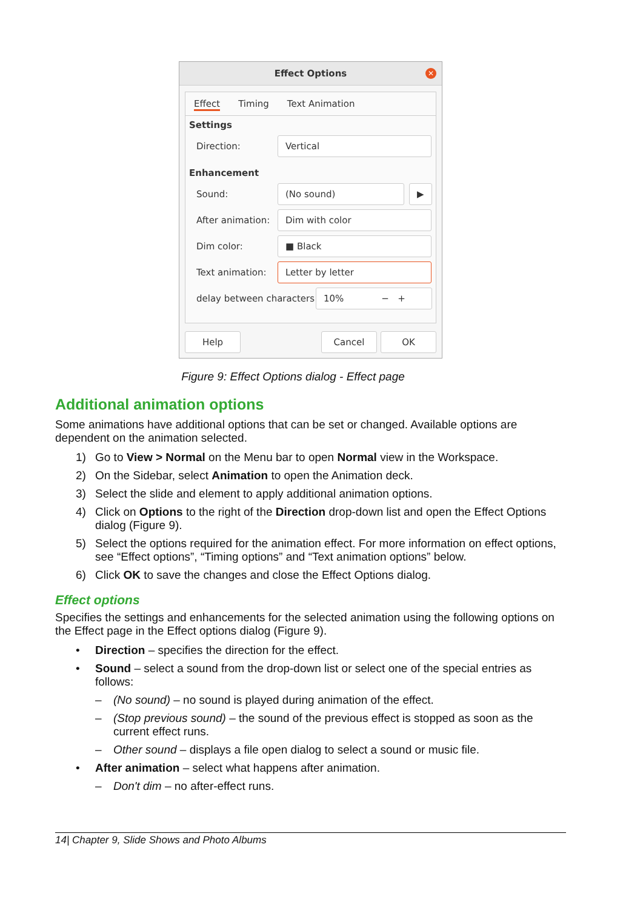Effect Options
✕
Effect Timing Text Animation
Settings
Direction: Vertical
Enhancement
Sound: (No sound) ▶
After animation: Dim with color
Dim color: ■ Black
Text animation: Letter by letter
delay between characters 10% − +
Help Cancel OK
Figure 9: Effect Options dialog - Effect page
Additional animation options
Some animations have additional options that can be set or changed. Available options are dependent on the animation selected.
1) Go to View > Normal on the Menu bar to open Normal view in the Workspace.
2) On the Sidebar, select Animation to open the Animation deck.
3) Select the slide and element to apply additional animation options.
4) Click on Options to the right of the Direction drop-down list and open the Effect Options dialog (Figure 9).
5) Select the options required for the animation effect. For more information on effect options, see “Effect options”, “Timing options” and “Text animation options” below.
6) Click OK to save the changes and close the Effect Options dialog.
Effect options
Specifies the settings and enhancements for the selected animation using the following options on the Effect page in the Effect options dialog (Figure 9).
• Direction – specifies the direction for the effect.
• Sound – select a sound from the drop-down list or select one of the special entries as follows:
– (No sound) – no sound is played during animation of the effect.
– (Stop previous sound) – the sound of the previous effect is stopped as soon as the current effect runs.
– Other sound – displays a file open dialog to select a sound or music file.
• After animation – select what happens after animation.
– Don't dim – no after-effect runs.
14| Chapter 9, Slide Shows and Photo Albums